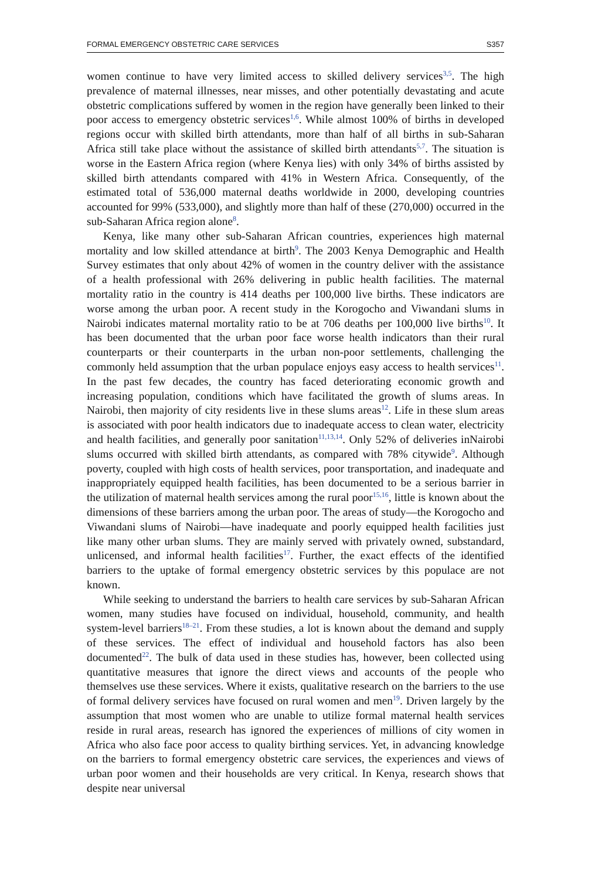FORMAL EMERGENCY OBSTETRIC CARE SERVICES S357
women continue to have very limited access to skilled delivery services<sup>3,5</sup>. The high prevalence of maternal illnesses, near misses, and other potentially devastating and acute obstetric complications suffered by women in the region have generally been linked to their poor access to emergency obstetric services<sup>1,6</sup>. While almost 100% of births in developed regions occur with skilled birth attendants, more than half of all births in sub-Saharan Africa still take place without the assistance of skilled birth attendants<sup>5,7</sup>. The situation is worse in the Eastern Africa region (where Kenya lies) with only 34% of births assisted by skilled birth attendants compared with 41% in Western Africa. Consequently, of the estimated total of 536,000 maternal deaths worldwide in 2000, developing countries accounted for 99% (533,000), and slightly more than half of these (270,000) occurred in the sub-Saharan Africa region alone<sup>8</sup>.
Kenya, like many other sub-Saharan African countries, experiences high maternal mortality and low skilled attendance at birth<sup>9</sup>. The 2003 Kenya Demographic and Health Survey estimates that only about 42% of women in the country deliver with the assistance of a health professional with 26% delivering in public health facilities. The maternal mortality ratio in the country is 414 deaths per 100,000 live births. These indicators are worse among the urban poor. A recent study in the Korogocho and Viwandani slums in Nairobi indicates maternal mortality ratio to be at 706 deaths per 100,000 live births<sup>10</sup>. It has been documented that the urban poor face worse health indicators than their rural counterparts or their counterparts in the urban non-poor settlements, challenging the commonly held assumption that the urban populace enjoys easy access to health services<sup>11</sup>. In the past few decades, the country has faced deteriorating economic growth and increasing population, conditions which have facilitated the growth of slums areas. In Nairobi, then majority of city residents live in these slums areas<sup>12</sup>. Life in these slum areas is associated with poor health indicators due to inadequate access to clean water, electricity and health facilities, and generally poor sanitation<sup>11,13,14</sup>. Only 52% of deliveries inNairobi slums occurred with skilled birth attendants, as compared with 78% citywide<sup>9</sup>. Although poverty, coupled with high costs of health services, poor transportation, and inadequate and inappropriately equipped health facilities, has been documented to be a serious barrier in the utilization of maternal health services among the rural poor<sup>15,16</sup>, little is known about the dimensions of these barriers among the urban poor. The areas of study—the Korogocho and Viwandani slums of Nairobi—have inadequate and poorly equipped health facilities just like many other urban slums. They are mainly served with privately owned, substandard, unlicensed, and informal health facilities<sup>17</sup>. Further, the exact effects of the identified barriers to the uptake of formal emergency obstetric services by this populace are not known.
While seeking to understand the barriers to health care services by sub-Saharan African women, many studies have focused on individual, household, community, and health system-level barriers<sup>18–21</sup>. From these studies, a lot is known about the demand and supply of these services. The effect of individual and household factors has also been documented<sup>22</sup>. The bulk of data used in these studies has, however, been collected using quantitative measures that ignore the direct views and accounts of the people who themselves use these services. Where it exists, qualitative research on the barriers to the use of formal delivery services have focused on rural women and men<sup>19</sup>. Driven largely by the assumption that most women who are unable to utilize formal maternal health services reside in rural areas, research has ignored the experiences of millions of city women in Africa who also face poor access to quality birthing services. Yet, in advancing knowledge on the barriers to formal emergency obstetric care services, the experiences and views of urban poor women and their households are very critical. In Kenya, research shows that despite near universal